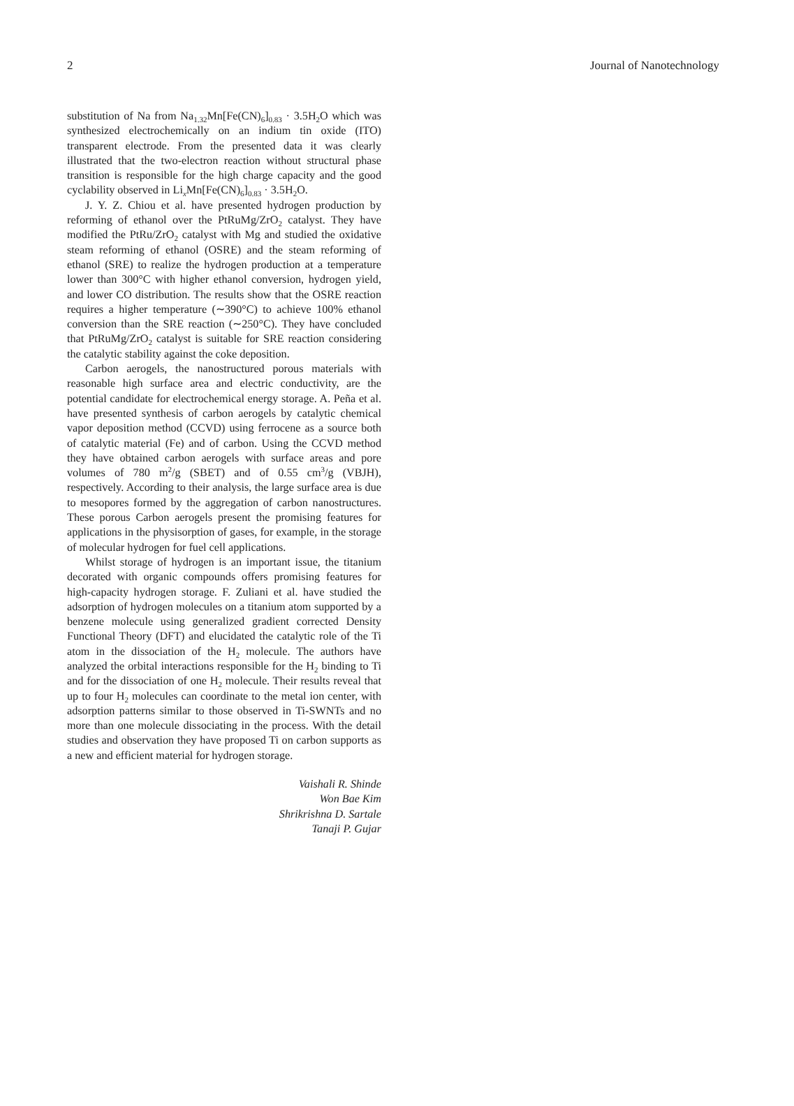2 Journal of Nanotechnology
substitution of Na from Na<sub>1.32</sub>Mn[Fe(CN)<sub>6</sub>]<sub>0.83</sub> · 3.5H<sub>2</sub>O which was synthesized electrochemically on an indium tin oxide (ITO) transparent electrode. From the presented data it was clearly illustrated that the two-electron reaction without structural phase transition is responsible for the high charge capacity and the good cyclability observed in Li<sub>x</sub>Mn[Fe(CN)<sub>6</sub>]<sub>0.83</sub> · 3.5H<sub>2</sub>O.
J. Y. Z. Chiou et al. have presented hydrogen production by reforming of ethanol over the PtRuMg/ZrO<sub>2</sub> catalyst. They have modified the PtRu/ZrO<sub>2</sub> catalyst with Mg and studied the oxidative steam reforming of ethanol (OSRE) and the steam reforming of ethanol (SRE) to realize the hydrogen production at a temperature lower than 300°C with higher ethanol conversion, hydrogen yield, and lower CO distribution. The results show that the OSRE reaction requires a higher temperature (∼390°C) to achieve 100% ethanol conversion than the SRE reaction (∼250°C). They have concluded that PtRuMg/ZrO<sub>2</sub> catalyst is suitable for SRE reaction considering the catalytic stability against the coke deposition.
Carbon aerogels, the nanostructured porous materials with reasonable high surface area and electric conductivity, are the potential candidate for electrochemical energy storage. A. Peña et al. have presented synthesis of carbon aerogels by catalytic chemical vapor deposition method (CCVD) using ferrocene as a source both of catalytic material (Fe) and of carbon. Using the CCVD method they have obtained carbon aerogels with surface areas and pore volumes of 780 m<sup>2</sup>/g (SBET) and of 0.55 cm<sup>3</sup>/g (VBJH), respectively. According to their analysis, the large surface area is due to mesopores formed by the aggregation of carbon nanostructures. These porous Carbon aerogels present the promising features for applications in the physisorption of gases, for example, in the storage of molecular hydrogen for fuel cell applications.
Whilst storage of hydrogen is an important issue, the titanium decorated with organic compounds offers promising features for high-capacity hydrogen storage. F. Zuliani et al. have studied the adsorption of hydrogen molecules on a titanium atom supported by a benzene molecule using generalized gradient corrected Density Functional Theory (DFT) and elucidated the catalytic role of the Ti atom in the dissociation of the H<sub>2</sub> molecule. The authors have analyzed the orbital interactions responsible for the H<sub>2</sub> binding to Ti and for the dissociation of one H<sub>2</sub> molecule. Their results reveal that up to four H<sub>2</sub> molecules can coordinate to the metal ion center, with adsorption patterns similar to those observed in Ti-SWNTs and no more than one molecule dissociating in the process. With the detail studies and observation they have proposed Ti on carbon supports as a new and efficient material for hydrogen storage.
Vaishali R. Shinde
Won Bae Kim
Shrikrishna D. Sartale
Tanaji P. Gujar